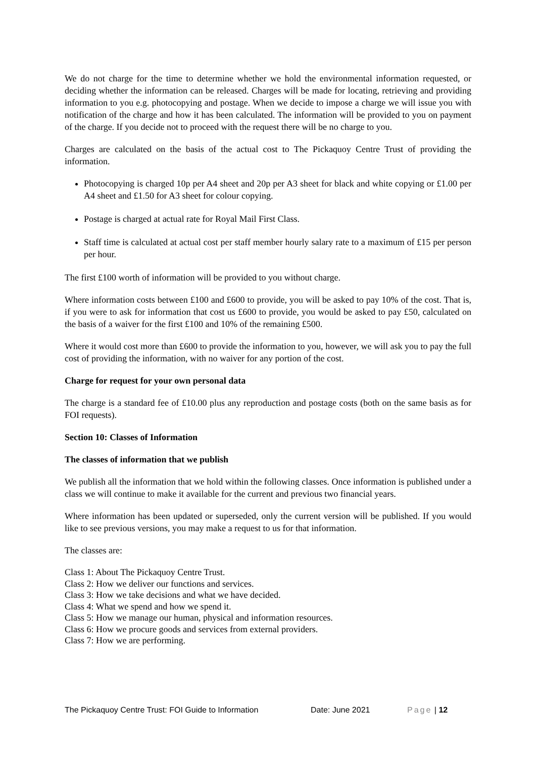We do not charge for the time to determine whether we hold the environmental information requested, or deciding whether the information can be released. Charges will be made for locating, retrieving and providing information to you e.g. photocopying and postage. When we decide to impose a charge we will issue you with notification of the charge and how it has been calculated. The information will be provided to you on payment of the charge. If you decide not to proceed with the request there will be no charge to you.
Charges are calculated on the basis of the actual cost to The Pickaquoy Centre Trust of providing the information.
Photocopying is charged 10p per A4 sheet and 20p per A3 sheet for black and white copying or £1.00 per A4 sheet and £1.50 for A3 sheet for colour copying.
Postage is charged at actual rate for Royal Mail First Class.
Staff time is calculated at actual cost per staff member hourly salary rate to a maximum of £15 per person per hour.
The first £100 worth of information will be provided to you without charge.
Where information costs between £100 and £600 to provide, you will be asked to pay 10% of the cost. That is, if you were to ask for information that cost us £600 to provide, you would be asked to pay £50, calculated on the basis of a waiver for the first £100 and 10% of the remaining £500.
Where it would cost more than £600 to provide the information to you, however, we will ask you to pay the full cost of providing the information, with no waiver for any portion of the cost.
Charge for request for your own personal data
The charge is a standard fee of £10.00 plus any reproduction and postage costs (both on the same basis as for FOI requests).
Section 10: Classes of Information
The classes of information that we publish
We publish all the information that we hold within the following classes. Once information is published under a class we will continue to make it available for the current and previous two financial years.
Where information has been updated or superseded, only the current version will be published. If you would like to see previous versions, you may make a request to us for that information.
The classes are:
Class 1: About The Pickaquoy Centre Trust.
Class 2: How we deliver our functions and services.
Class 3: How we take decisions and what we have decided.
Class 4: What we spend and how we spend it.
Class 5: How we manage our human, physical and information resources.
Class 6: How we procure goods and services from external providers.
Class 7: How we are performing.
The Pickaquoy Centre Trust: FOI Guide to Information Date: June 2021 Page | 12